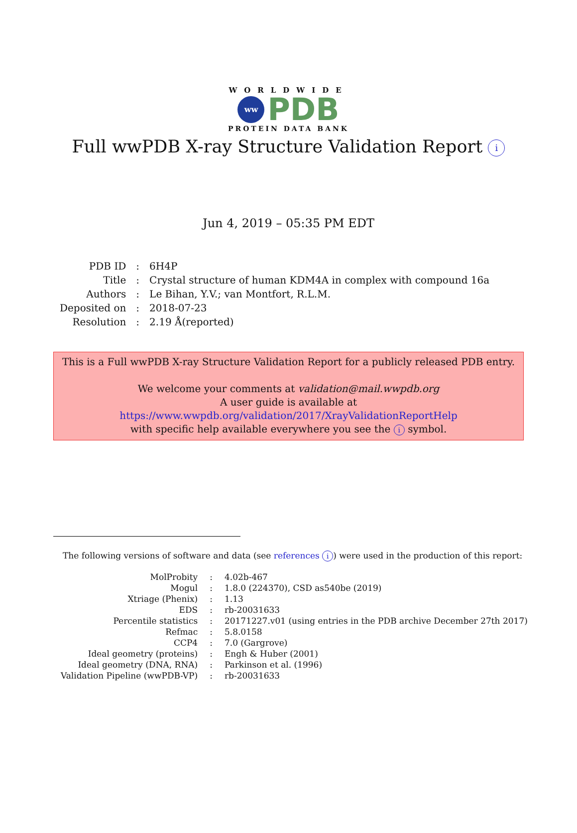WORLDWIDE
ww
PDB
PROTEIN DATA BANK
Full wwPDB X-ray Structure Validation Report i
Jun 4, 2019 – 05:35 PM EDT
| PDB ID | : | 6H4P |
| Title | : | Crystal structure of human KDM4A in complex with compound 16a |
| Authors | : | Le Bihan, Y.V.; van Montfort, R.L.M. |
| Deposited on | : | 2018-07-23 |
| Resolution | : | 2.19 Å(reported) |
This is a Full wwPDB X-ray Structure Validation Report for a publicly released PDB entry.
We welcome your comments at validation@mail.wwpdb.org
A user guide is available at
https://www.wwpdb.org/validation/2017/XrayValidationReportHelp
with specific help available everywhere you see the i symbol.
The following versions of software and data (see references i) were used in the production of this report:
| MolProbity | : | 4.02b-467 |
| Mogul | : | 1.8.0 (224370), CSD as540be (2019) |
| Xtriage (Phenix) | : | 1.13 |
| EDS | : | rb-20031633 |
| Percentile statistics | : | 20171227.v01 (using entries in the PDB archive December 27th 2017) |
| Refmac | : | 5.8.0158 |
| CCP4 | : | 7.0 (Gargrove) |
| Ideal geometry (proteins) | : | Engh & Huber (2001) |
| Ideal geometry (DNA, RNA) | : | Parkinson et al. (1996) |
| Validation Pipeline (wwPDB-VP) | : | rb-20031633 |